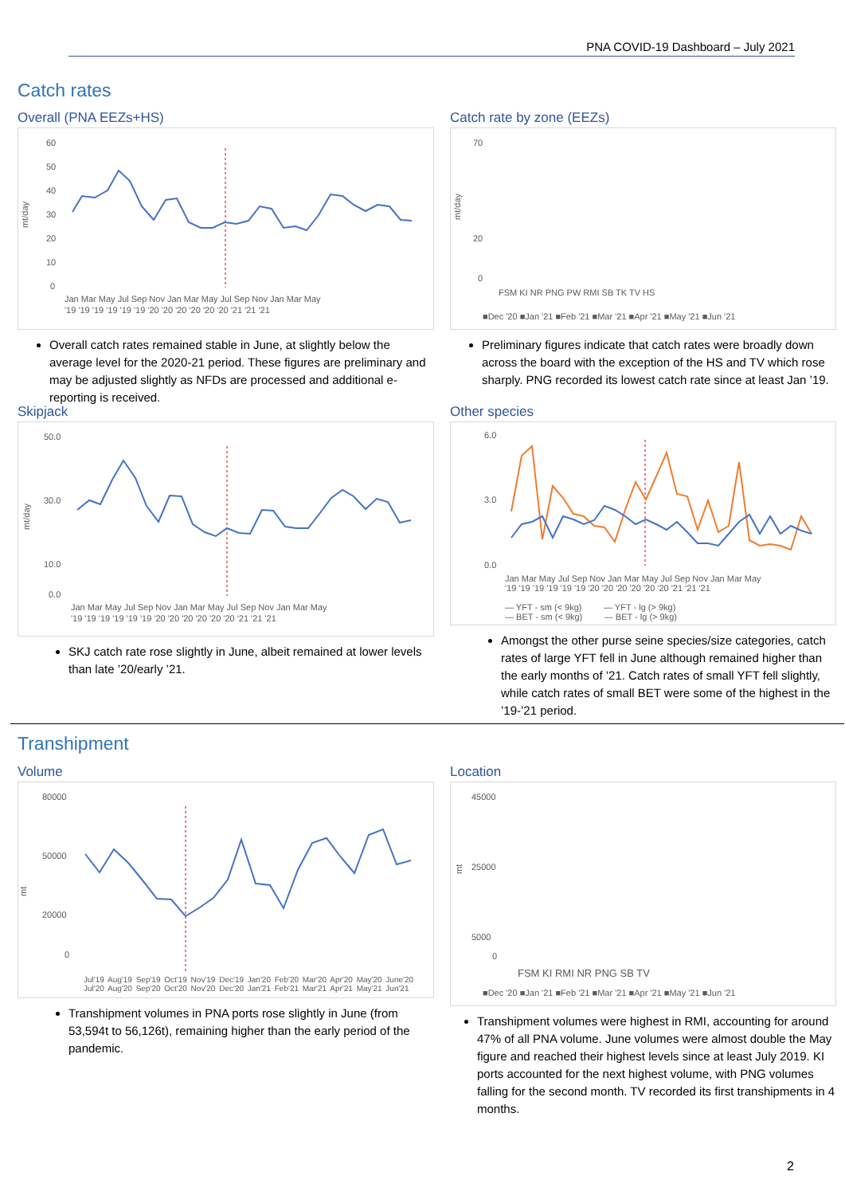PNA COVID-19 Dashboard – July 2021
Catch rates
Overall (PNA EEZs+HS)
60
50
40
30
20
10
0
Jan Mar May Jul Sep Nov Jan Mar May Jul Sep Nov Jan Mar May
'19 '19 '19 '19 '19 '19 '20 '20 '20 '20 '20 '20 '21 '21 '21
mt/day
Overall catch rates remained stable in June, at slightly below the average level for the 2020-21 period. These figures are preliminary and may be adjusted slightly as NFDs are processed and additional e-reporting is received.
Catch rate by zone (EEZs)
70
20
0
FSM KI NR PNG PW RMI SB TK TV HS
■Dec '20 ■Jan '21 ■Feb '21 ■Mar '21 ■Apr '21 ■May '21 ■Jun '21
mt/day
Preliminary figures indicate that catch rates were broadly down across the board with the exception of the HS and TV which rose sharply. PNG recorded its lowest catch rate since at least Jan ’19.
Skipjack
50.0
30.0
10.0
0.0
Jan Mar May Jul Sep Nov Jan Mar May Jul Sep Nov Jan Mar May
'19 '19 '19 '19 '19 '19 '20 '20 '20 '20 '20 '20 '21 '21 '21
mt/day
SKJ catch rate rose slightly in June, albeit remained at lower levels than late ’20/early ’21.
Other species
6.0
3.0
0.0
Jan Mar May Jul Sep Nov Jan Mar May Jul Sep Nov Jan Mar May
'19 '19 '19 '19 '19 '19 '20 '20 '20 '20 '20 '20 '21 '21 '21
— YFT - sm (< 9kg) — YFT - lg (> 9kg)
— BET - sm (< 9kg) — BET - lg (> 9kg)
Amongst the other purse seine species/size categories, catch rates of large YFT fell in June although remained higher than the early months of ’21. Catch rates of small YFT fell slightly, while catch rates of small BET were some of the highest in the ’19-’21 period.
Transhipment
Volume
80000
50000
20000
0
mt
Jul'19 Aug'19 Sep'19 Oct'19 Nov'19 Dec'19 Jan'20 Feb'20 Mar'20 Apr'20 May'20 June'20 Jul'20 Aug'20 Sep'20 Oct'20 Nov'20 Dec'20 Jan'21 Feb'21 Mar'21 Apr'21 May'21 Jun'21
Transhipment volumes in PNA ports rose slightly in June (from 53,594t to 56,126t), remaining higher than the early period of the pandemic.
Location
45000
25000
5000
0
FSM KI RMI NR PNG SB TV
■Dec '20 ■Jan '21 ■Feb '21 ■Mar '21 ■Apr '21 ■May '21 ■Jun '21
mt
Transhipment volumes were highest in RMI, accounting for around 47% of all PNA volume. June volumes were almost double the May figure and reached their highest levels since at least July 2019. KI ports accounted for the next highest volume, with PNG volumes falling for the second month. TV recorded its first transhipments in 4 months.
2